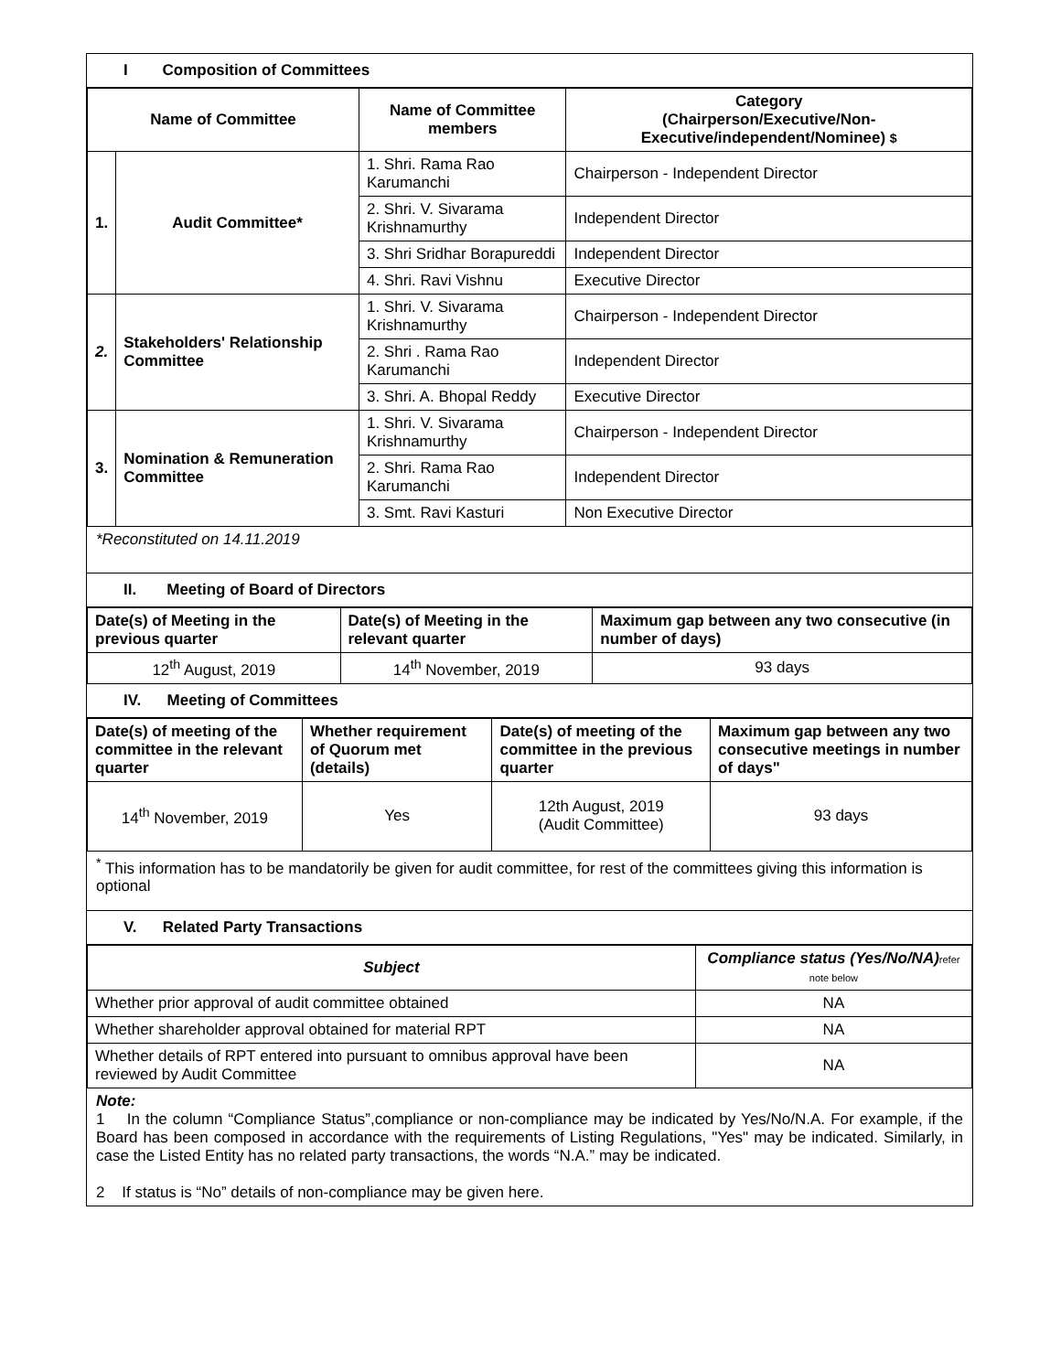I Composition of Committees
| Name of Committee | | Name of Committee members | Category (Chairperson/Executive/Non-Executive/independent/Nominee) $ |
| --- | --- | --- | --- |
| 1. | Audit Committee* | 1. Shri. Rama Rao Karumanchi | Chairperson - Independent Director |
| | | 2. Shri. V. Sivarama Krishnamurthy | Independent Director |
| | | 3. Shri Sridhar Borapureddi | Independent Director |
| | | 4. Shri. Ravi Vishnu | Executive Director |
| 2. | Stakeholders' Relationship Committee | 1. Shri. V. Sivarama Krishnamurthy | Chairperson - Independent Director |
| | | 2. Shri . Rama Rao Karumanchi | Independent Director |
| | | 3. Shri. A. Bhopal Reddy | Executive Director |
| 3. | Nomination & Remuneration Committee | 1. Shri. V. Sivarama Krishnamurthy | Chairperson - Independent Director |
| | | 2. Shri. Rama Rao Karumanchi | Independent Director |
| | | 3. Smt. Ravi Kasturi | Non Executive Director |
*Reconstituted on 14.11.2019
II. Meeting of Board of Directors
| Date(s) of Meeting in the previous quarter | Date(s) of Meeting in the relevant quarter | Maximum gap between any two consecutive (in number of days) |
| --- | --- | --- |
| 12<sup>th</sup> August, 2019 | 14<sup>th</sup> November, 2019 | 93 days |
IV. Meeting of Committees
| Date(s) of meeting of the committee in the relevant quarter | Whether requirement of Quorum met (details) | Date(s) of meeting of the committee in the previous quarter | Maximum gap between any two consecutive meetings in number of days" |
| --- | --- | --- | --- |
| 14<sup>th</sup> November, 2019 | Yes | 12th August, 2019 (Audit Committee) | 93 days |
<sup>*</sup> This information has to be mandatorily be given for audit committee, for rest of the committees giving this information is optional
V. Related Party Transactions
| Subject | Compliance status (Yes/No/NA) refer note below |
| --- | --- |
| Whether prior approval of audit committee obtained | NA |
| Whether shareholder approval obtained for material RPT | NA |
| Whether details of RPT entered into pursuant to omnibus approval have been reviewed by Audit Committee | NA |
Note:
1 In the column “Compliance Status”,compliance or non-compliance may be indicated by Yes/No/N.A. For example, if the Board has been composed in accordance with the requirements of Listing Regulations, "Yes" may be indicated. Similarly, in case the Listed Entity has no related party transactions, the words “N.A.” may be indicated.
2 If status is “No” details of non-compliance may be given here.